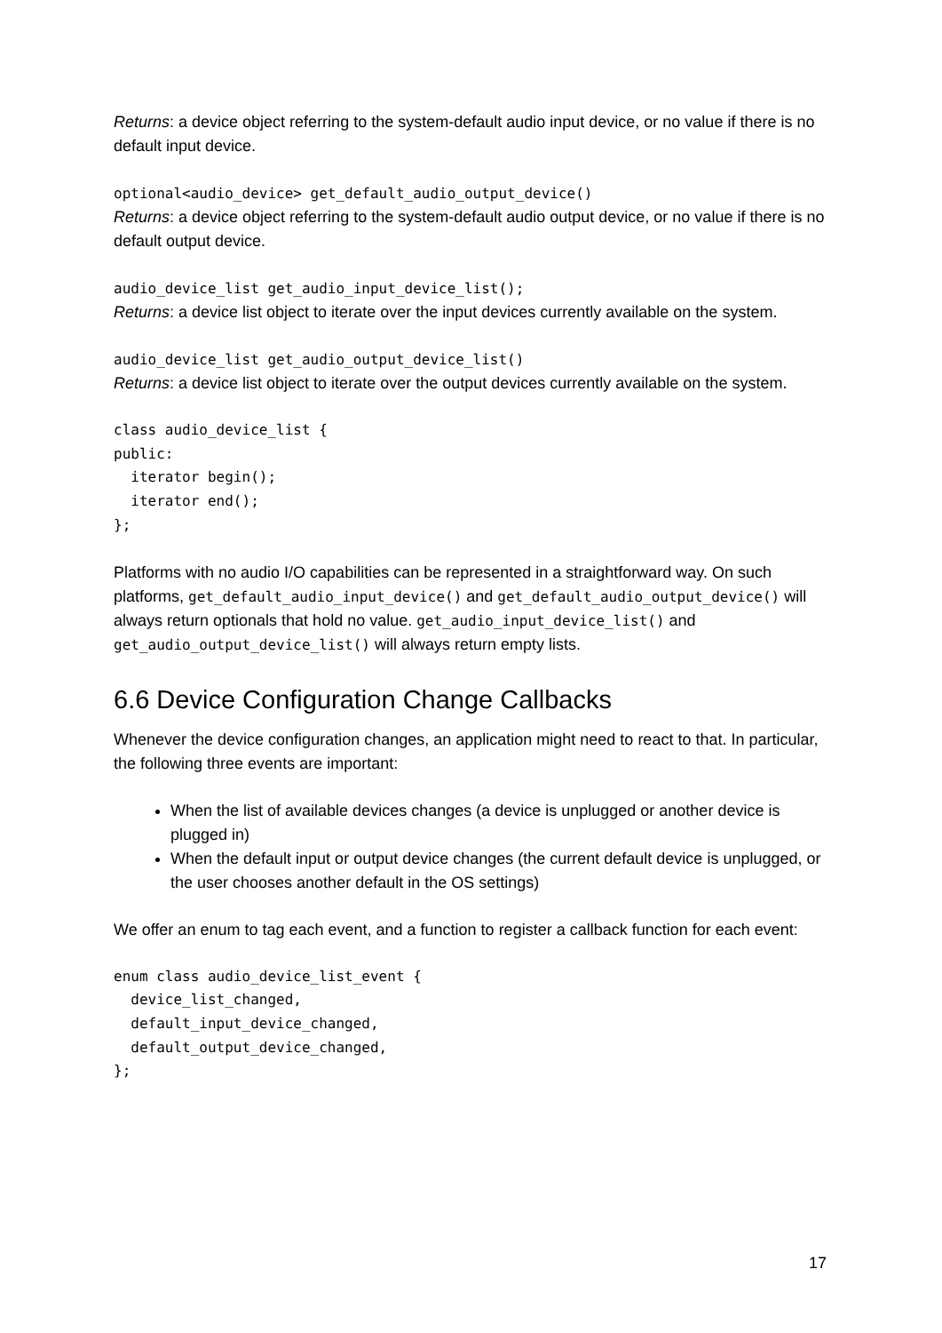Returns: a device object referring to the system-default audio input device, or no value if there is no default input device.
optional<audio_device> get_default_audio_output_device()
Returns: a device object referring to the system-default audio output device, or no value if there is no default output device.
audio_device_list get_audio_input_device_list();
Returns: a device list object to iterate over the input devices currently available on the system.
audio_device_list get_audio_output_device_list()
Returns: a device list object to iterate over the output devices currently available on the system.
class audio_device_list {
public:
  iterator begin();
  iterator end();
};
Platforms with no audio I/O capabilities can be represented in a straightforward way. On such platforms, get_default_audio_input_device() and get_default_audio_output_device() will always return optionals that hold no value. get_audio_input_device_list() and get_audio_output_device_list() will always return empty lists.
6.6 Device Configuration Change Callbacks
Whenever the device configuration changes, an application might need to react to that. In particular, the following three events are important:
When the list of available devices changes (a device is unplugged or another device is plugged in)
When the default input or output device changes (the current default device is unplugged, or the user chooses another default in the OS settings)
We offer an enum to tag each event, and a function to register a callback function for each event:
enum class audio_device_list_event {
  device_list_changed,
  default_input_device_changed,
  default_output_device_changed,
};
17